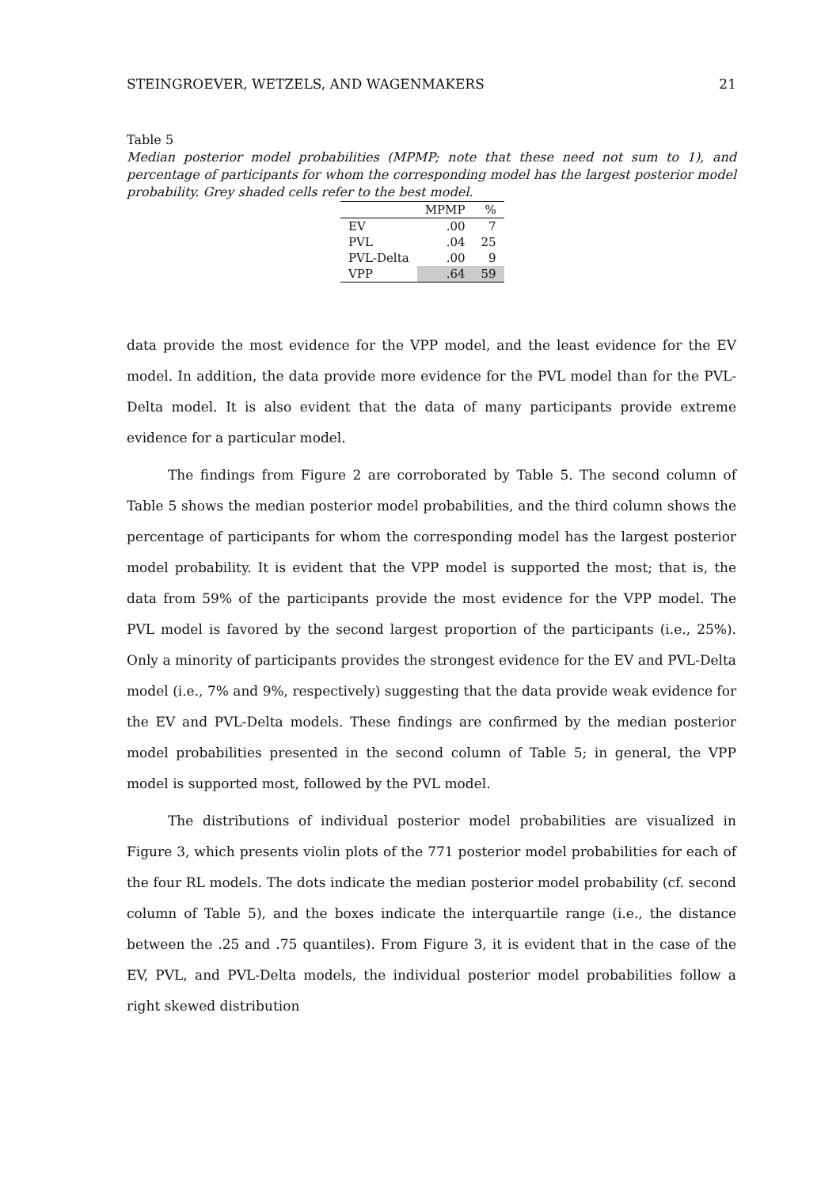STEINGROEVER, WETZELS, AND WAGENMAKERS 21
Table 5
Median posterior model probabilities (MPMP; note that these need not sum to 1), and percentage of participants for whom the corresponding model has the largest posterior model probability. Grey shaded cells refer to the best model.
| | MPMP | % |
| --- | --- | --- |
| EV | .00 | 7 |
| PVL | .04 | 25 |
| PVL-Delta | .00 | 9 |
| VPP | .64 | 59 |
data provide the most evidence for the VPP model, and the least evidence for the EV model. In addition, the data provide more evidence for the PVL model than for the PVL-Delta model. It is also evident that the data of many participants provide extreme evidence for a particular model.
The findings from Figure 2 are corroborated by Table 5. The second column of Table 5 shows the median posterior model probabilities, and the third column shows the percentage of participants for whom the corresponding model has the largest posterior model probability. It is evident that the VPP model is supported the most; that is, the data from 59% of the participants provide the most evidence for the VPP model. The PVL model is favored by the second largest proportion of the participants (i.e., 25%). Only a minority of participants provides the strongest evidence for the EV and PVL-Delta model (i.e., 7% and 9%, respectively) suggesting that the data provide weak evidence for the EV and PVL-Delta models. These findings are confirmed by the median posterior model probabilities presented in the second column of Table 5; in general, the VPP model is supported most, followed by the PVL model.
The distributions of individual posterior model probabilities are visualized in Figure 3, which presents violin plots of the 771 posterior model probabilities for each of the four RL models. The dots indicate the median posterior model probability (cf. second column of Table 5), and the boxes indicate the interquartile range (i.e., the distance between the .25 and .75 quantiles). From Figure 3, it is evident that in the case of the EV, PVL, and PVL-Delta models, the individual posterior model probabilities follow a right skewed distribution